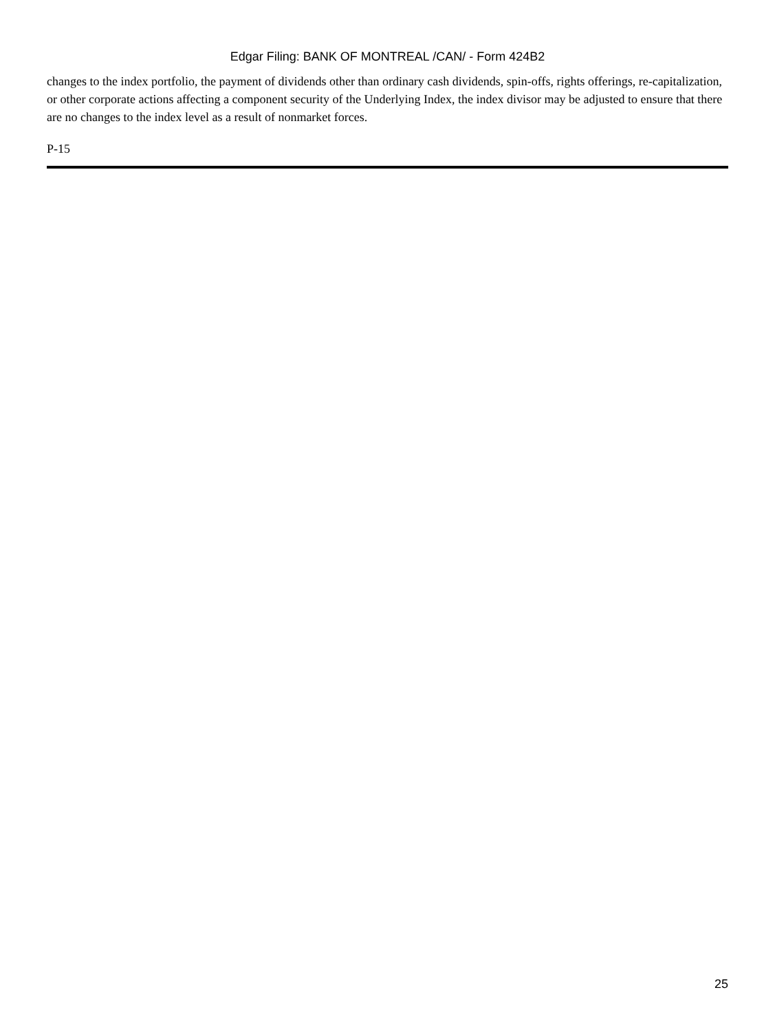Edgar Filing: BANK OF MONTREAL /CAN/ - Form 424B2
changes to the index portfolio, the payment of dividends other than ordinary cash dividends, spin-offs, rights offerings, re-capitalization, or other corporate actions affecting a component security of the Underlying Index, the index divisor may be adjusted to ensure that there are no changes to the index level as a result of nonmarket forces.
P-15
25